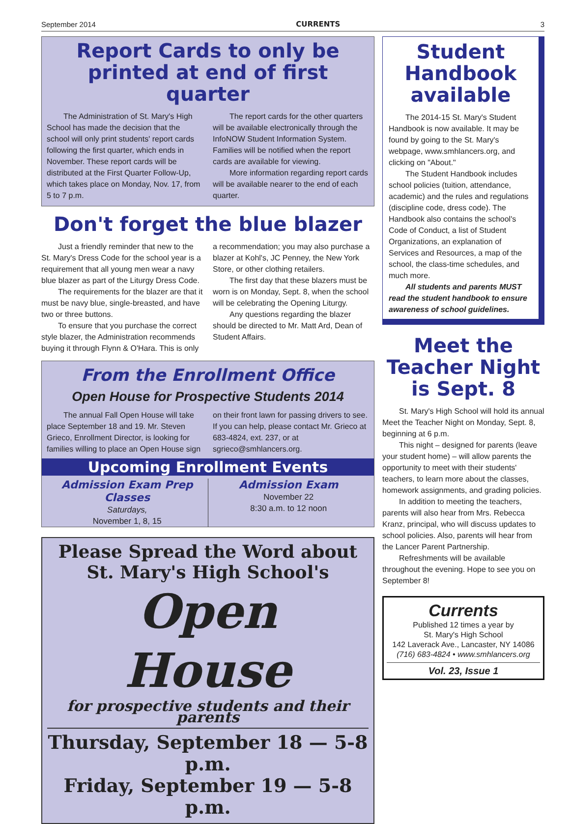September 2014 CURRENTS 3
Report Cards to only be printed at end of first quarter
The Administration of St. Mary's High School has made the decision that the school will only print students' report cards following the first quarter, which ends in November. These report cards will be distributed at the First Quarter Follow-Up, which takes place on Monday, Nov. 17, from 5 to 7 p.m.
The report cards for the other quarters will be available electronically through the InfoNOW Student Information System. Families will be notified when the report cards are available for viewing.
More information regarding report cards will be available nearer to the end of each quarter.
Don't forget the blue blazer
Just a friendly reminder that new to the St. Mary's Dress Code for the school year is a requirement that all young men wear a navy blue blazer as part of the Liturgy Dress Code.
The requirements for the blazer are that it must be navy blue, single-breasted, and have two or three buttons.
To ensure that you purchase the correct style blazer, the Administration recommends buying it through Flynn & O'Hara. This is only a recommendation; you may also purchase a blazer at Kohl's, JC Penney, the New York Store, or other clothing retailers.
The first day that these blazers must be worn is on Monday, Sept. 8, when the school will be celebrating the Opening Liturgy.
Any questions regarding the blazer should be directed to Mr. Matt Ard, Dean of Student Affairs.
From the Enrollment Office
Open House for Prospective Students 2014
The annual Fall Open House will take place September 18 and 19. Mr. Steven Grieco, Enrollment Director, is looking for families willing to place an Open House sign on their front lawn for passing drivers to see. If you can help, please contact Mr. Grieco at 683-4824, ext. 237, or at sgrieco@smhlancers.org.
Upcoming Enrollment Events
Admission Exam Prep Classes
Saturdays,
November 1, 8, 15
Admission Exam
November 22
8:30 a.m. to 12 noon
Please Spread the Word about St. Mary's High School's
Open House
for prospective students and their parents
Thursday, September 18 — 5-8 p.m.
Friday, September 19 — 5-8 p.m.
Student Handbook available
The 2014-15 St. Mary's Student Handbook is now available. It may be found by going to the St. Mary's webpage, www.smhlancers.org, and clicking on "About."
The Student Handbook includes school policies (tuition, attendance, academic) and the rules and regulations (discipline code, dress code). The Handbook also contains the school's Code of Conduct, a list of Student Organizations, an explanation of Services and Resources, a map of the school, the class-time schedules, and much more.
All students and parents MUST read the student handbook to ensure awareness of school guidelines.
Meet the Teacher Night is Sept. 8
St. Mary's High School will hold its annual Meet the Teacher Night on Monday, Sept. 8, beginning at 6 p.m.
This night – designed for parents (leave your student home) – will allow parents the opportunity to meet with their students' teachers, to learn more about the classes, homework assignments, and grading policies.
In addition to meeting the teachers, parents will also hear from Mrs. Rebecca Kranz, principal, who will discuss updates to school policies. Also, parents will hear from the Lancer Parent Partnership.
Refreshments will be available throughout the evening. Hope to see you on September 8!
Currents
Published 12 times a year by
St. Mary's High School
142 Laverack Ave., Lancaster, NY 14086
(716) 683-4824 • www.smhlancers.org
Vol. 23, Issue 1